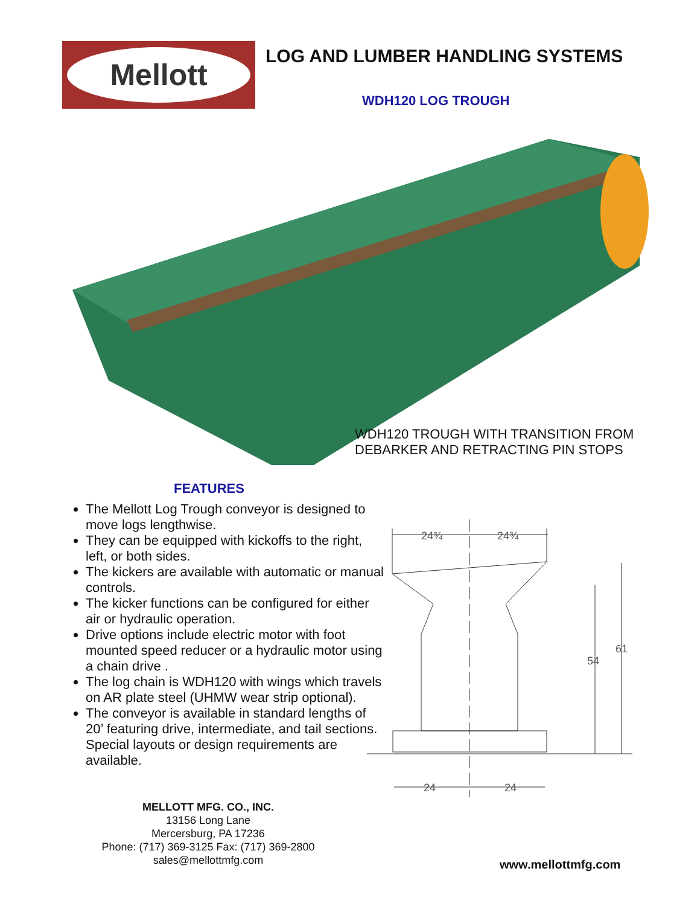Mellott
LOG AND LUMBER HANDLING SYSTEMS
WDH120 LOG TROUGH
WDH120 TROUGH WITH TRANSITION FROM
DEBARKER AND RETRACTING PIN STOPS
FEATURES
The Mellott Log Trough conveyor is designed to move logs lengthwise.
They can be equipped with kickoffs to the right, left, or both sides.
The kickers are available with automatic or manual controls.
The kicker functions can be configured for either air or hydraulic operation.
Drive options include electric motor with foot mounted speed reducer or a hydraulic motor using a chain drive .
The log chain is WDH120 with wings which travels on AR plate steel (UHMW wear strip optional).
The conveyor is available in standard lengths of 20’ featuring drive, intermediate, and tail sections. Special layouts or design requirements are available.
24¾
24¾
54
61
24
24
MELLOTT MFG. CO., INC.
13156 Long Lane
Mercersburg, PA 17236
Phone: (717) 369-3125 Fax: (717) 369-2800
sales@mellottmfg.com
www.mellottmfg.com